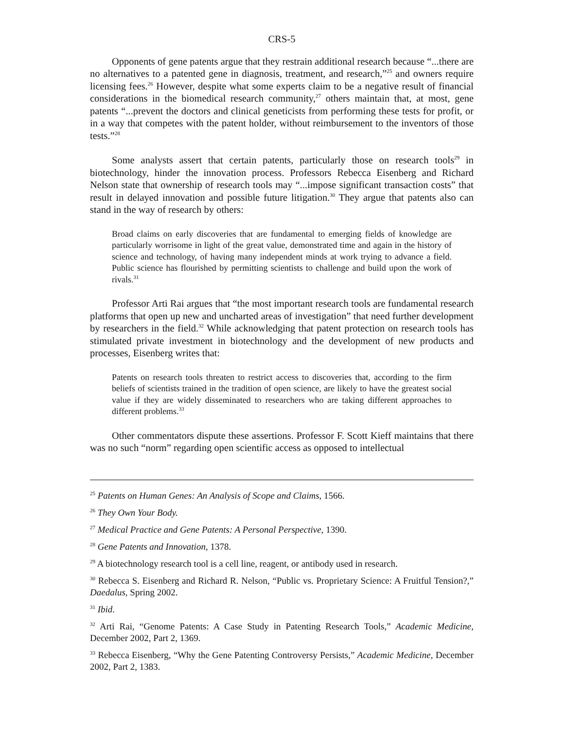CRS-5
Opponents of gene patents argue that they restrain additional research because “...there are no alternatives to a patented gene in diagnosis, treatment, and research,”<sup>25</sup> and owners require licensing fees.<sup>26</sup> However, despite what some experts claim to be a negative result of financial considerations in the biomedical research community,<sup>27</sup> others maintain that, at most, gene patents “...prevent the doctors and clinical geneticists from performing these tests for profit, or in a way that competes with the patent holder, without reimbursement to the inventors of those tests.”<sup>28</sup>
Some analysts assert that certain patents, particularly those on research tools<sup>29</sup> in biotechnology, hinder the innovation process. Professors Rebecca Eisenberg and Richard Nelson state that ownership of research tools may “...impose significant transaction costs” that result in delayed innovation and possible future litigation.<sup>30</sup> They argue that patents also can stand in the way of research by others:
Broad claims on early discoveries that are fundamental to emerging fields of knowledge are particularly worrisome in light of the great value, demonstrated time and again in the history of science and technology, of having many independent minds at work trying to advance a field. Public science has flourished by permitting scientists to challenge and build upon the work of rivals.<sup>31</sup>
Professor Arti Rai argues that “the most important research tools are fundamental research platforms that open up new and uncharted areas of investigation” that need further development by researchers in the field.<sup>32</sup> While acknowledging that patent protection on research tools has stimulated private investment in biotechnology and the development of new products and processes, Eisenberg writes that:
Patents on research tools threaten to restrict access to discoveries that, according to the firm beliefs of scientists trained in the tradition of open science, are likely to have the greatest social value if they are widely disseminated to researchers who are taking different approaches to different problems.<sup>33</sup>
Other commentators dispute these assertions. Professor F. Scott Kieff maintains that there was no such “norm” regarding open scientific access as opposed to intellectual
<sup>25</sup> Patents on Human Genes: An Analysis of Scope and Claims, 1566.
<sup>26</sup> They Own Your Body.
<sup>27</sup> Medical Practice and Gene Patents: A Personal Perspective, 1390.
<sup>28</sup> Gene Patents and Innovation, 1378.
<sup>29</sup> A biotechnology research tool is a cell line, reagent, or antibody used in research.
<sup>30</sup> Rebecca S. Eisenberg and Richard R. Nelson, “Public vs. Proprietary Science: A Fruitful Tension?,” Daedalus, Spring 2002.
<sup>31</sup> Ibid.
<sup>32</sup> Arti Rai, “Genome Patents: A Case Study in Patenting Research Tools,” Academic Medicine, December 2002, Part 2, 1369.
<sup>33</sup> Rebecca Eisenberg, “Why the Gene Patenting Controversy Persists,” Academic Medicine, December 2002, Part 2, 1383.